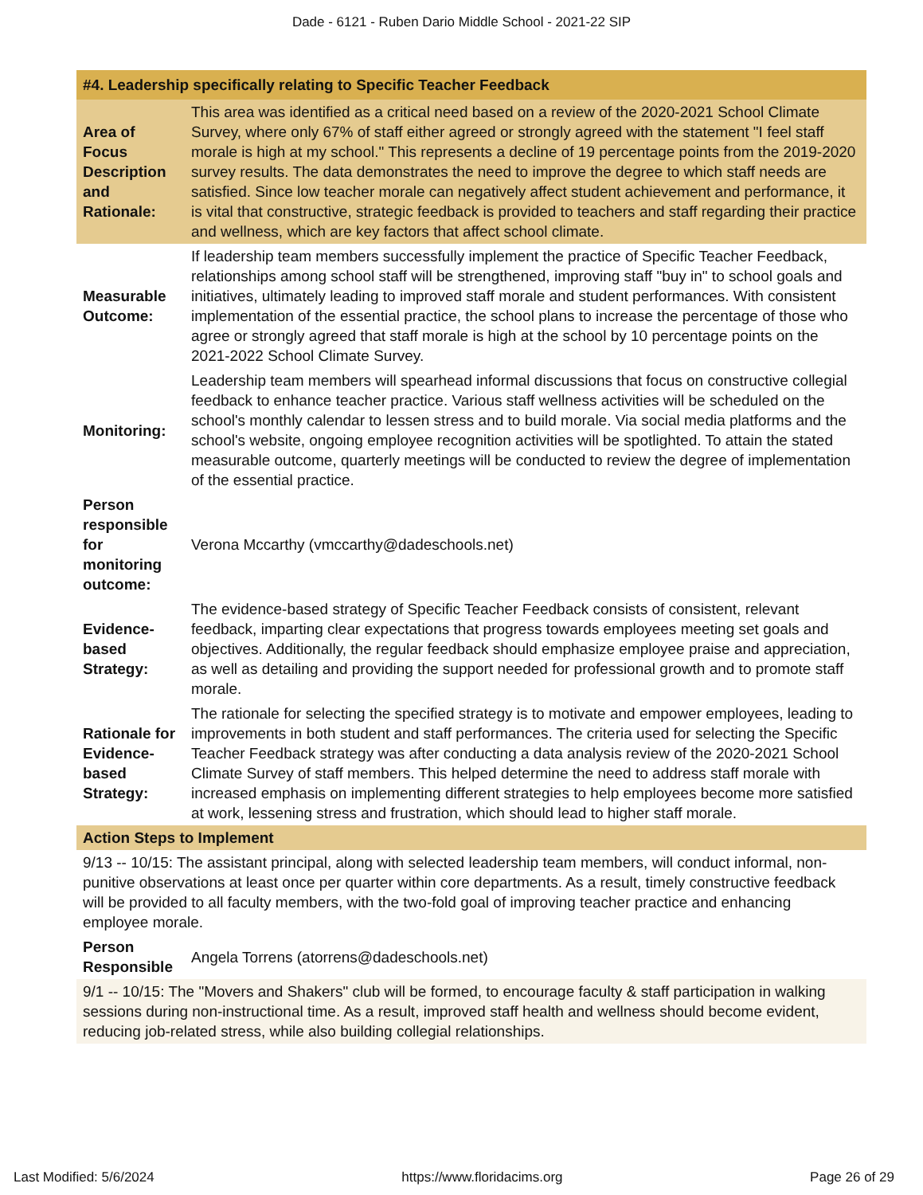Dade - 6121 - Ruben Dario Middle School - 2021-22 SIP
| #4. Leadership specifically relating to Specific Teacher Feedback | |
| --- | --- |
| Area of Focus Description and Rationale: | This area was identified as a critical need based on a review of the 2020-2021 School Climate Survey, where only 67% of staff either agreed or strongly agreed with the statement "I feel staff morale is high at my school." This represents a decline of 19 percentage points from the 2019-2020 survey results. The data demonstrates the need to improve the degree to which staff needs are satisfied. Since low teacher morale can negatively affect student achievement and performance, it is vital that constructive, strategic feedback is provided to teachers and staff regarding their practice and wellness, which are key factors that affect school climate. |
| Measurable Outcome: | If leadership team members successfully implement the practice of Specific Teacher Feedback, relationships among school staff will be strengthened, improving staff "buy in" to school goals and initiatives, ultimately leading to improved staff morale and student performances. With consistent implementation of the essential practice, the school plans to increase the percentage of those who agree or strongly agreed that staff morale is high at the school by 10 percentage points on the 2021-2022 School Climate Survey. |
| Monitoring: | Leadership team members will spearhead informal discussions that focus on constructive collegial feedback to enhance teacher practice. Various staff wellness activities will be scheduled on the school's monthly calendar to lessen stress and to build morale. Via social media platforms and the school's website, ongoing employee recognition activities will be spotlighted. To attain the stated measurable outcome, quarterly meetings will be conducted to review the degree of implementation of the essential practice. |
| Person responsible for monitoring outcome: | Verona Mccarthy (vmccarthy@dadeschools.net) |
| Evidence-based Strategy: | The evidence-based strategy of Specific Teacher Feedback consists of consistent, relevant feedback, imparting clear expectations that progress towards employees meeting set goals and objectives. Additionally, the regular feedback should emphasize employee praise and appreciation, as well as detailing and providing the support needed for professional growth and to promote staff morale. |
| Rationale for Evidence-based Strategy: | The rationale for selecting the specified strategy is to motivate and empower employees, leading to improvements in both student and staff performances. The criteria used for selecting the Specific Teacher Feedback strategy was after conducting a data analysis review of the 2020-2021 School Climate Survey of staff members. This helped determine the need to address staff morale with increased emphasis on implementing different strategies to help employees become more satisfied at work, lessening stress and frustration, which should lead to higher staff morale. |
| Action Steps to Implement | |
| 9/13 -- 10/15: The assistant principal, along with selected leadership team members, will conduct informal, non-punitive observations at least once per quarter within core departments. As a result, timely constructive feedback will be provided to all faculty members, with the two-fold goal of improving teacher practice and enhancing employee morale. | |
| Person Responsible | Angela Torrens (atorrens@dadeschools.net) |
| 9/1 -- 10/15: The "Movers and Shakers" club will be formed, to encourage faculty & staff participation in walking sessions during non-instructional time. As a result, improved staff health and wellness should become evident, reducing job-related stress, while also building collegial relationships. | |
Last Modified: 5/6/2024 https://www.floridacims.org Page 26 of 29